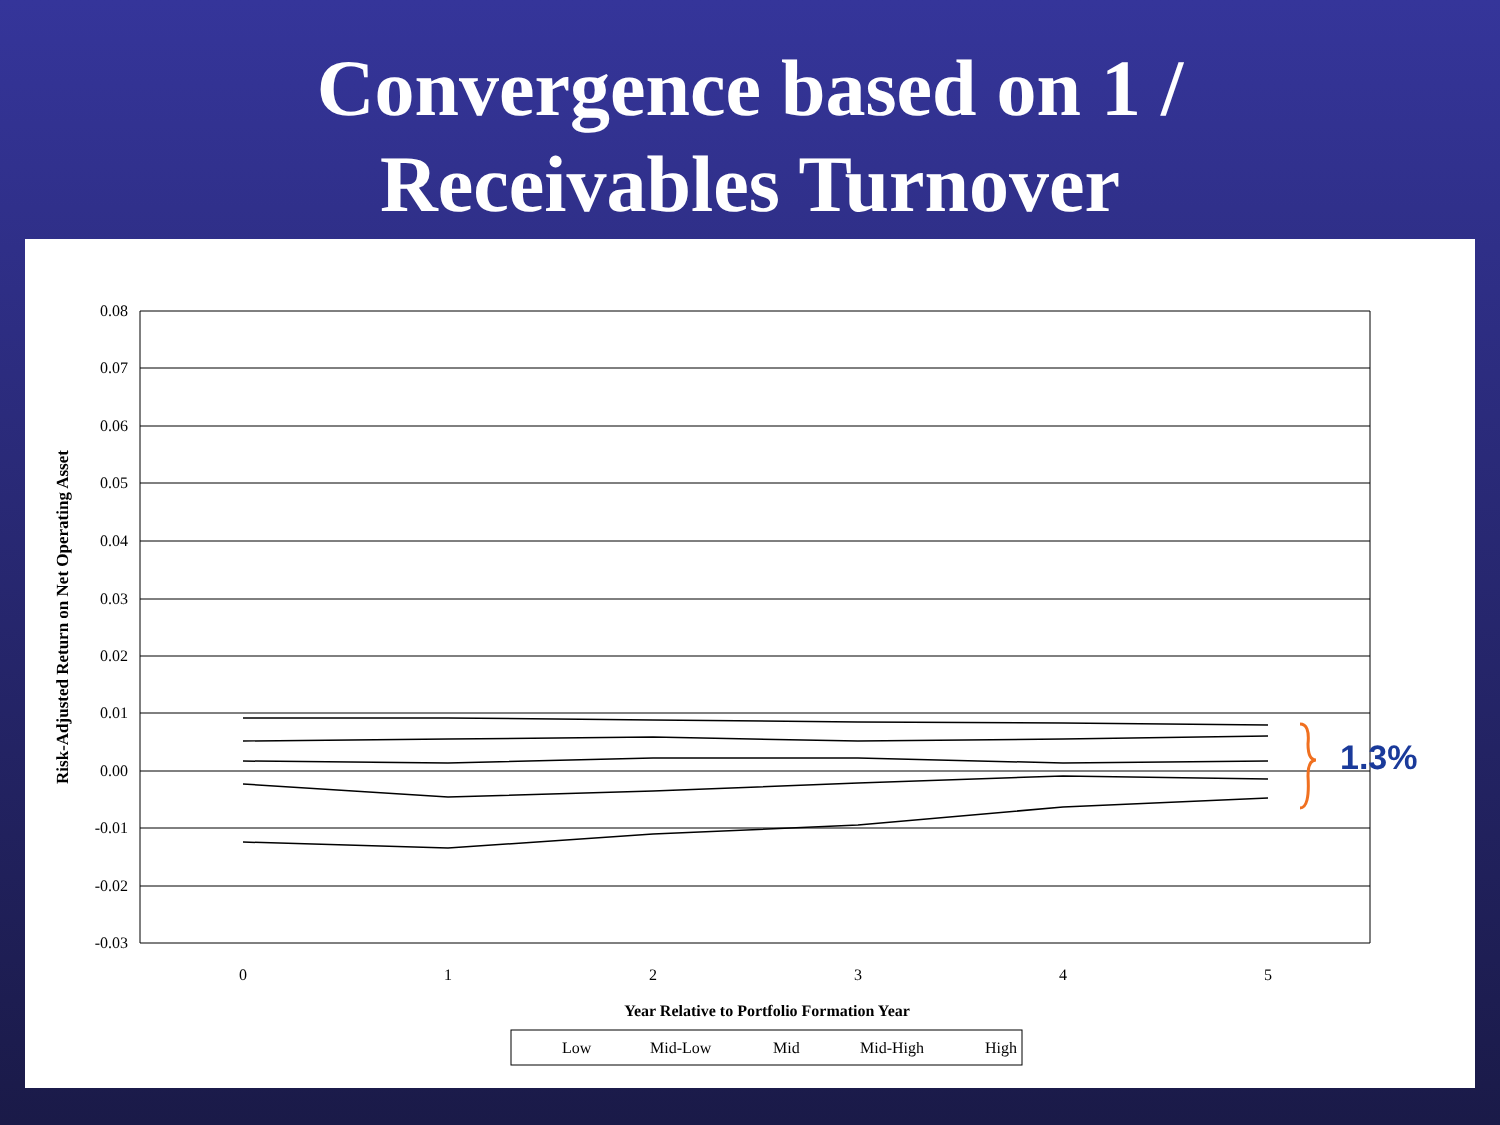Convergence based on 1 /
Receivables Turnover
0.08
0.07
0.06
0.05
0.04
0.03
0.02
0.01
0.00
-0.01
-0.02
-0.03
0
1
2
3
4
5
Year Relative to Portfolio Formation Year
Risk-Adjusted Return on Net Operating Asset
1.3%
Low
Mid-Low
Mid
Mid-High
High